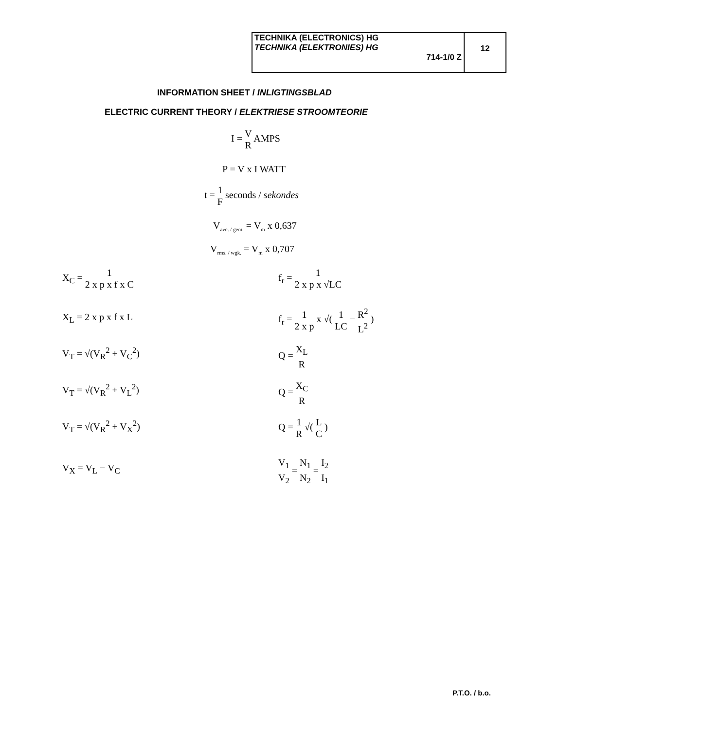TECHNIKA (ELECTRONICS) HG
TECHNIKA (ELEKTRONIES) HG
714-1/0 Z
12
INFORMATION SHEET / INLIGTINGSBLAD
ELECTRIC CURRENT THEORY / ELEKTRIESE STROOMTEORIE
I = V R AMPS
P = V x I WATT
t = 1 F seconds / sekondes
V<sub>ave. / gem.</sub> = V<sub>m</sub> x 0,637
V<sub>rms. / wgk.</sub> = V<sub>m</sub> x 0,707
X<sub>C</sub> = 1 2 x p x f x C
X<sub>L</sub> = 2 x p x f x L
V<sub>T</sub> = √(V<sub>R</sub><sup>2</sup> + V<sub>C</sub><sup>2</sup>)
V<sub>T</sub> = √(V<sub>R</sub><sup>2</sup> + V<sub>L</sub><sup>2</sup>)
V<sub>T</sub> = √(V<sub>R</sub><sup>2</sup> + V<sub>X</sub><sup>2</sup>)
V<sub>X</sub> = V<sub>L</sub> − V<sub>C</sub>
f<sub>r</sub> = 1 2 x p x √LC
f<sub>r</sub> = 1 2 x p x √( 1 LC − R<sup>2</sup> L<sup>2</sup> )
Q = X<sub>L</sub> R
Q = X<sub>C</sub> R
Q = 1 R √( L C )
V<sub>1</sub> V<sub>2</sub> = N<sub>1</sub> N<sub>2</sub> = I<sub>2</sub> I<sub>1</sub>
P.T.O. / b.o.